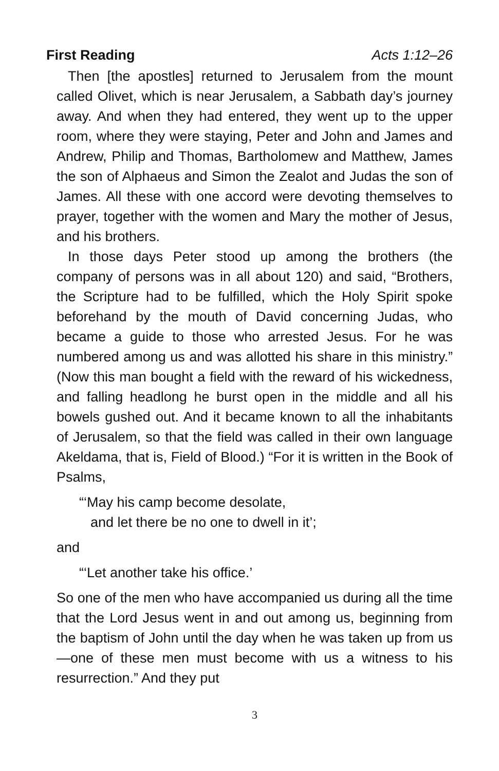First Reading Acts 1:12–26
Then [the apostles] returned to Jerusalem from the mount called Olivet, which is near Jerusalem, a Sabbath day’s journey away. And when they had entered, they went up to the upper room, where they were staying, Peter and John and James and Andrew, Philip and Thomas, Bartholomew and Matthew, James the son of Alphaeus and Simon the Zealot and Judas the son of James. All these with one accord were devoting themselves to prayer, together with the women and Mary the mother of Jesus, and his brothers.
In those days Peter stood up among the brothers (the company of persons was in all about 120) and said, “Brothers, the Scripture had to be fulfilled, which the Holy Spirit spoke beforehand by the mouth of David concerning Judas, who became a guide to those who arrested Jesus. For he was numbered among us and was allotted his share in this ministry.” (Now this man bought a field with the reward of his wickedness, and falling headlong he burst open in the middle and all his bowels gushed out. And it became known to all the inhabitants of Jerusalem, so that the field was called in their own language Akeldama, that is, Field of Blood.) “For it is written in the Book of Psalms,
“‘May his camp become desolate,
and let there be no one to dwell in it’;
and
“‘Let another take his office.’
So one of the men who have accompanied us during all the time that the Lord Jesus went in and out among us, beginning from the baptism of John until the day when he was taken up from us—one of these men must become with us a witness to his resurrection.” And they put
3